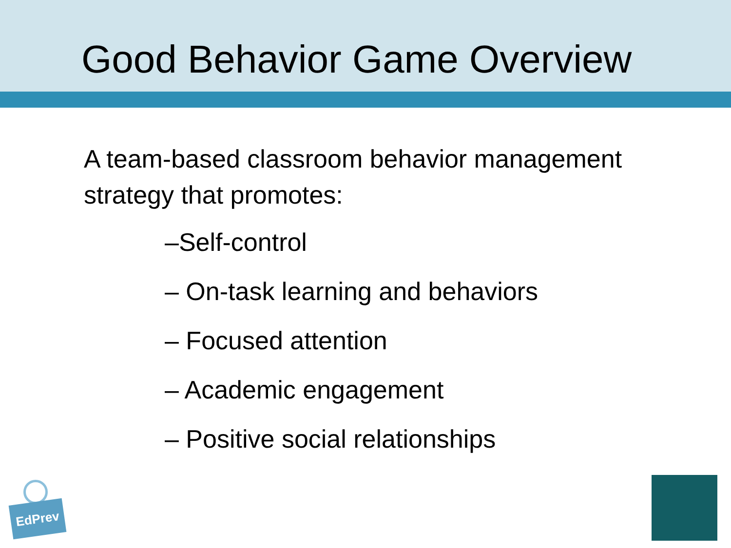Good Behavior Game Overview
A team-based classroom behavior management strategy that promotes:
–Self-control
– On-task learning and behaviors
– Focused attention
– Academic engagement
– Positive social relationships
EdPrev